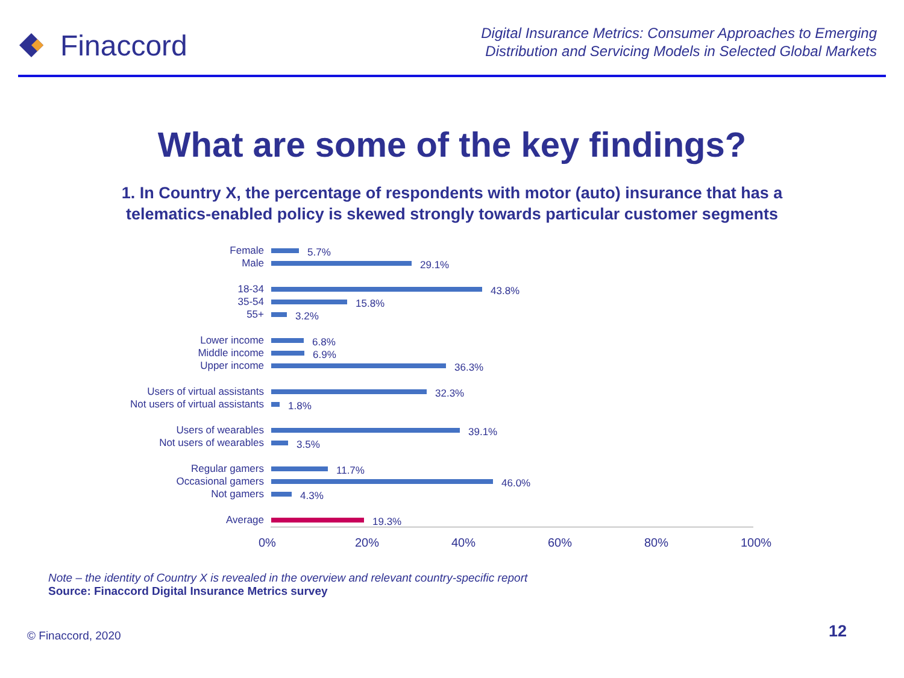Finaccord
Digital Insurance Metrics: Consumer Approaches to Emerging
Distribution and Servicing Models in Selected Global Markets
What are some of the key findings?
1. In Country X, the percentage of respondents with motor (auto) insurance that has a
telematics-enabled policy is skewed strongly towards particular customer segments
Female 5.7%
Male 29.1%
18-34 43.8%
35-54 15.8%
55+ 3.2%
Lower income 6.8%
Middle income 6.9%
Upper income 36.3%
Users of virtual assistants 32.3%
Not users of virtual assistants 1.8%
Users of wearables 39.1%
Not users of wearables 3.5%
Regular gamers 11.7%
Occasional gamers 46.0%
Not gamers 4.3%
Average 19.3%
0% 20% 40% 60% 80% 100%
Note – the identity of Country X is revealed in the overview and relevant country-specific report
Source: Finaccord Digital Insurance Metrics survey
© Finaccord, 2020 12